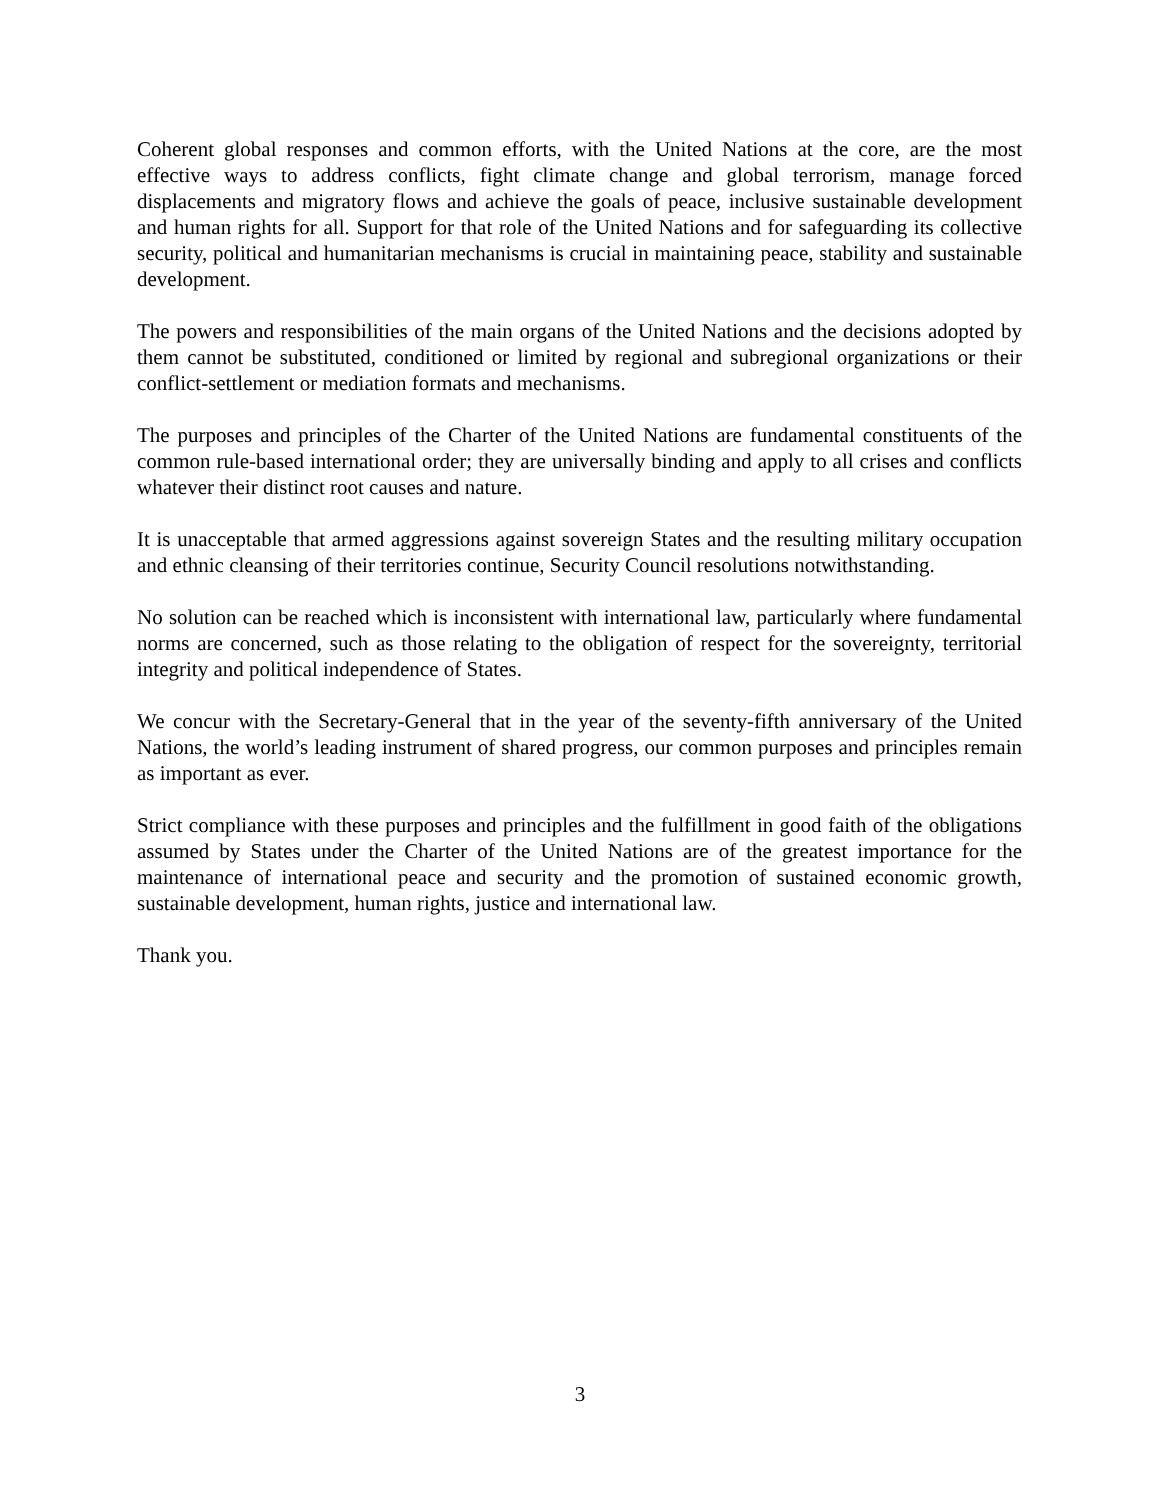Coherent global responses and common efforts, with the United Nations at the core, are the most effective ways to address conflicts, fight climate change and global terrorism, manage forced displacements and migratory flows and achieve the goals of peace, inclusive sustainable development and human rights for all. Support for that role of the United Nations and for safeguarding its collective security, political and humanitarian mechanisms is crucial in maintaining peace, stability and sustainable development.
The powers and responsibilities of the main organs of the United Nations and the decisions adopted by them cannot be substituted, conditioned or limited by regional and subregional organizations or their conflict-settlement or mediation formats and mechanisms.
The purposes and principles of the Charter of the United Nations are fundamental constituents of the common rule-based international order; they are universally binding and apply to all crises and conflicts whatever their distinct root causes and nature.
It is unacceptable that armed aggressions against sovereign States and the resulting military occupation and ethnic cleansing of their territories continue, Security Council resolutions notwithstanding.
No solution can be reached which is inconsistent with international law, particularly where fundamental norms are concerned, such as those relating to the obligation of respect for the sovereignty, territorial integrity and political independence of States.
We concur with the Secretary-General that in the year of the seventy-fifth anniversary of the United Nations, the world’s leading instrument of shared progress, our common purposes and principles remain as important as ever.
Strict compliance with these purposes and principles and the fulfillment in good faith of the obligations assumed by States under the Charter of the United Nations are of the greatest importance for the maintenance of international peace and security and the promotion of sustained economic growth, sustainable development, human rights, justice and international law.
Thank you.
3